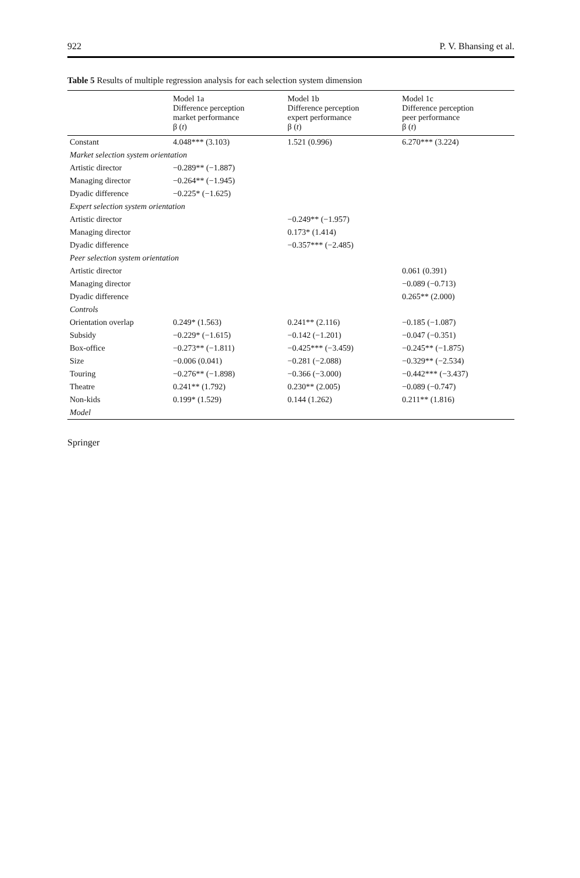922 P. V. Bhansing et al.
Table 5 Results of multiple regression analysis for each selection system dimension
| | Model 1a Difference perception market performance β ( t ) | Model 1b Difference perception expert performance β ( t ) | Model 1c Difference perception peer performance β ( t ) |
| --- | --- | --- | --- |
| Constant | 4.048*** (3.103) | 1.521 (0.996) | 6.270*** (3.224) |
| Market selection system orientation | | | |
| Artistic director | −0.289** (−1.887) | | |
| Managing director | −0.264** (−1.945) | | |
| Dyadic difference | −0.225* (−1.625) | | |
| Expert selection system orientation | | | |
| Artistic director | | −0.249** (−1.957) | |
| Managing director | | 0.173* (1.414) | |
| Dyadic difference | | −0.357*** (−2.485) | |
| Peer selection system orientation | | | |
| Artistic director | | | 0.061 (0.391) |
| Managing director | | | −0.089 (−0.713) |
| Dyadic difference | | | 0.265** (2.000) |
| Controls | | | |
| Orientation overlap | 0.249* (1.563) | 0.241** (2.116) | −0.185 (−1.087) |
| Subsidy | −0.229* (−1.615) | −0.142 (−1.201) | −0.047 (−0.351) |
| Box-office | −0.273** (−1.811) | −0.425*** (−3.459) | −0.245** (−1.875) |
| Size | −0.006 (0.041) | −0.281 (−2.088) | −0.329** (−2.534) |
| Touring | −0.276** (−1.898) | −0.366 (−3.000) | −0.442*** (−3.437) |
| Theatre | 0.241** (1.792) | 0.230** (2.005) | −0.089 (−0.747) |
| Non-kids | 0.199* (1.529) | 0.144 (1.262) | 0.211** (1.816) |
| Model | | | |
Springer